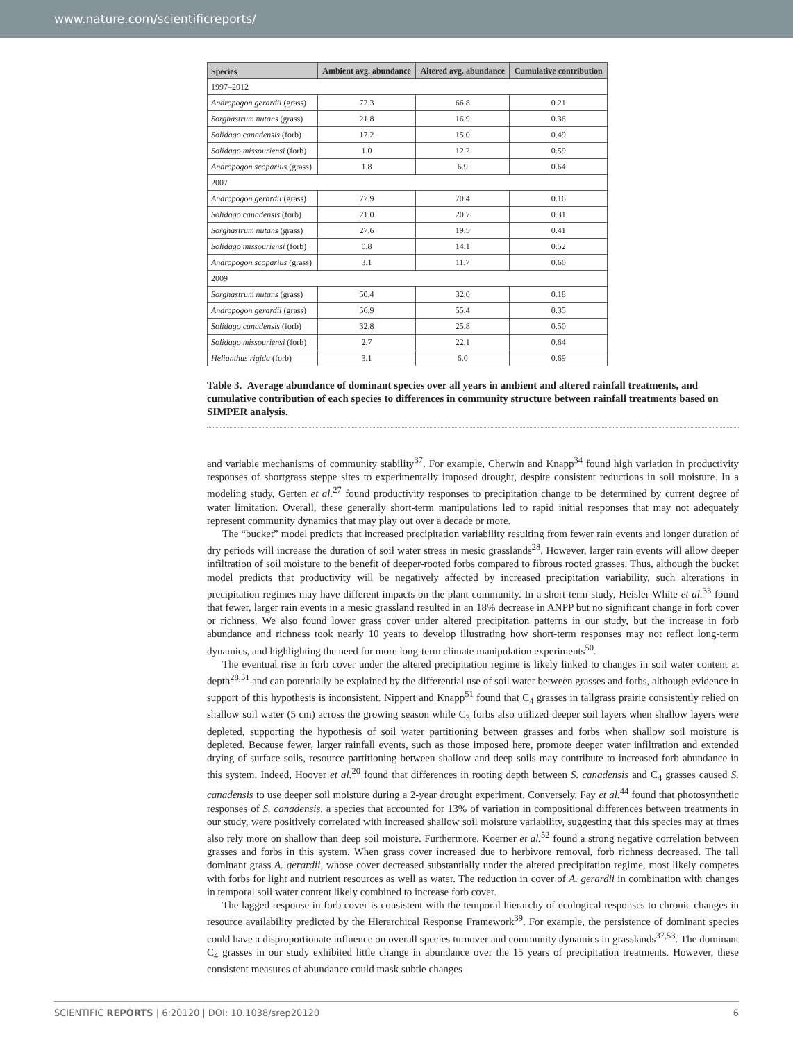www.nature.com/scientificreports/
| Species | Ambient avg. abundance | Altered avg. abundance | Cumulative contribution |
| --- | --- | --- | --- |
| 1997–2012 | | | |
| Andropogon gerardii (grass) | 72.3 | 66.8 | 0.21 |
| Sorghastrum nutans (grass) | 21.8 | 16.9 | 0.36 |
| Solidago canadensis (forb) | 17.2 | 15.0 | 0.49 |
| Solidago missouriensi (forb) | 1.0 | 12.2 | 0.59 |
| Andropogon scoparius (grass) | 1.8 | 6.9 | 0.64 |
| 2007 | | | |
| Andropogon gerardii (grass) | 77.9 | 70.4 | 0.16 |
| Solidago canadensis (forb) | 21.0 | 20.7 | 0.31 |
| Sorghastrum nutans (grass) | 27.6 | 19.5 | 0.41 |
| Solidago missouriensi (forb) | 0.8 | 14.1 | 0.52 |
| Andropogon scoparius (grass) | 3.1 | 11.7 | 0.60 |
| 2009 | | | |
| Sorghastrum nutans (grass) | 50.4 | 32.0 | 0.18 |
| Andropogon gerardii (grass) | 56.9 | 55.4 | 0.35 |
| Solidago canadensis (forb) | 32.8 | 25.8 | 0.50 |
| Solidago missouriensi (forb) | 2.7 | 22.1 | 0.64 |
| Helianthus rigida (forb) | 3.1 | 6.0 | 0.69 |
Table 3. Average abundance of dominant species over all years in ambient and altered rainfall treatments, and cumulative contribution of each species to differences in community structure between rainfall treatments based on SIMPER analysis.
and variable mechanisms of community stability<sup>37</sup>. For example, Cherwin and Knapp<sup>34</sup> found high variation in productivity responses of shortgrass steppe sites to experimentally imposed drought, despite consistent reductions in soil moisture. In a modeling study, Gerten et al.<sup>27</sup> found productivity responses to precipitation change to be determined by current degree of water limitation. Overall, these generally short-term manipulations led to rapid initial responses that may not adequately represent community dynamics that may play out over a decade or more.
The “bucket” model predicts that increased precipitation variability resulting from fewer rain events and longer duration of dry periods will increase the duration of soil water stress in mesic grasslands<sup>28</sup>. However, larger rain events will allow deeper infiltration of soil moisture to the benefit of deeper-rooted forbs compared to fibrous rooted grasses. Thus, although the bucket model predicts that productivity will be negatively affected by increased precipitation variability, such alterations in precipitation regimes may have different impacts on the plant community. In a short-term study, Heisler-White et al.<sup>33</sup> found that fewer, larger rain events in a mesic grassland resulted in an 18% decrease in ANPP but no significant change in forb cover or richness. We also found lower grass cover under altered precipitation patterns in our study, but the increase in forb abundance and richness took nearly 10 years to develop illustrating how short-term responses may not reflect long-term dynamics, and highlighting the need for more long-term climate manipulation experiments<sup>50</sup>.
The eventual rise in forb cover under the altered precipitation regime is likely linked to changes in soil water content at depth<sup>28,51</sup> and can potentially be explained by the differential use of soil water between grasses and forbs, although evidence in support of this hypothesis is inconsistent. Nippert and Knapp<sup>51</sup> found that C<sub>4</sub> grasses in tallgrass prairie consistently relied on shallow soil water (5 cm) across the growing season while C<sub>3</sub> forbs also utilized deeper soil layers when shallow layers were depleted, supporting the hypothesis of soil water partitioning between grasses and forbs when shallow soil moisture is depleted. Because fewer, larger rainfall events, such as those imposed here, promote deeper water infiltration and extended drying of surface soils, resource partitioning between shallow and deep soils may contribute to increased forb abundance in this system. Indeed, Hoover et al.<sup>20</sup> found that differences in rooting depth between S. canadensis and C<sub>4</sub> grasses caused S. canadensis to use deeper soil moisture during a 2-year drought experiment. Conversely, Fay et al.<sup>44</sup> found that photosynthetic responses of S. canadensis, a species that accounted for 13% of variation in compositional differences between treatments in our study, were positively correlated with increased shallow soil moisture variability, suggesting that this species may at times also rely more on shallow than deep soil moisture. Furthermore, Koerner et al.<sup>52</sup> found a strong negative correlation between grasses and forbs in this system. When grass cover increased due to herbivore removal, forb richness decreased. The tall dominant grass A. gerardii, whose cover decreased substantially under the altered precipitation regime, most likely competes with forbs for light and nutrient resources as well as water. The reduction in cover of A. gerardii in combination with changes in temporal soil water content likely combined to increase forb cover.
The lagged response in forb cover is consistent with the temporal hierarchy of ecological responses to chronic changes in resource availability predicted by the Hierarchical Response Framework<sup>39</sup>. For example, the persistence of dominant species could have a disproportionate influence on overall species turnover and community dynamics in grasslands<sup>37,53</sup>. The dominant C<sub>4</sub> grasses in our study exhibited little change in abundance over the 15 years of precipitation treatments. However, these consistent measures of abundance could mask subtle changes
SCIENTIFIC REPORTS | 6:20120 | DOI: 10.1038/srep20120 6